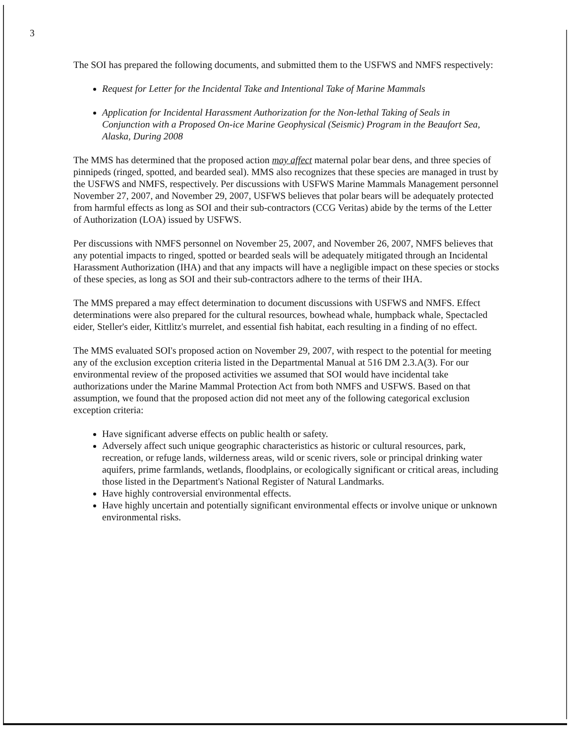3
The SOI has prepared the following documents, and submitted them to the USFWS and NMFS respectively:
Request for Letter for the Incidental Take and Intentional Take of Marine Mammals
Application for Incidental Harassment Authorization for the Non-lethal Taking of Seals in Conjunction with a Proposed On-ice Marine Geophysical (Seismic) Program in the Beaufort Sea, Alaska, During 2008
The MMS has determined that the proposed action may affect maternal polar bear dens, and three species of pinnipeds (ringed, spotted, and bearded seal). MMS also recognizes that these species are managed in trust by the USFWS and NMFS, respectively. Per discussions with USFWS Marine Mammals Management personnel November 27, 2007, and November 29, 2007, USFWS believes that polar bears will be adequately protected from harmful effects as long as SOI and their sub-contractors (CCG Veritas) abide by the terms of the Letter of Authorization (LOA) issued by USFWS.
Per discussions with NMFS personnel on November 25, 2007, and November 26, 2007, NMFS believes that any potential impacts to ringed, spotted or bearded seals will be adequately mitigated through an Incidental Harassment Authorization (IHA) and that any impacts will have a negligible impact on these species or stocks of these species, as long as SOI and their sub-contractors adhere to the terms of their IHA.
The MMS prepared a may effect determination to document discussions with USFWS and NMFS. Effect determinations were also prepared for the cultural resources, bowhead whale, humpback whale, Spectacled eider, Steller's eider, Kittlitz's murrelet, and essential fish habitat, each resulting in a finding of no effect.
The MMS evaluated SOI's proposed action on November 29, 2007, with respect to the potential for meeting any of the exclusion exception criteria listed in the Departmental Manual at 516 DM 2.3.A(3). For our environmental review of the proposed activities we assumed that SOI would have incidental take authorizations under the Marine Mammal Protection Act from both NMFS and USFWS. Based on that assumption, we found that the proposed action did not meet any of the following categorical exclusion exception criteria:
Have significant adverse effects on public health or safety.
Adversely affect such unique geographic characteristics as historic or cultural resources, park, recreation, or refuge lands, wilderness areas, wild or scenic rivers, sole or principal drinking water aquifers, prime farmlands, wetlands, floodplains, or ecologically significant or critical areas, including those listed in the Department's National Register of Natural Landmarks.
Have highly controversial environmental effects.
Have highly uncertain and potentially significant environmental effects or involve unique or unknown environmental risks.